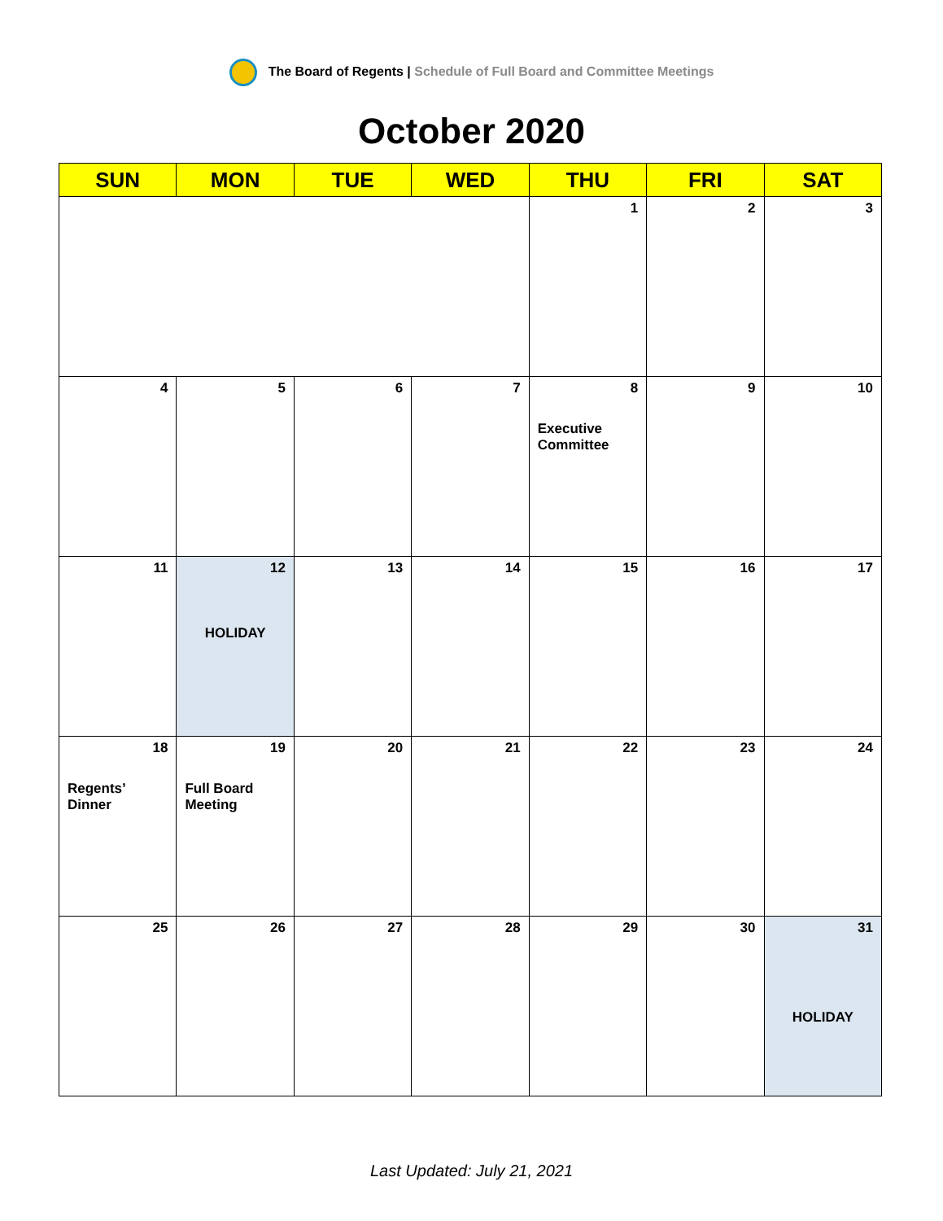The Board of Regents | Schedule of Full Board and Committee Meetings
October 2020
| SUN | MON | TUE | WED | THU | FRI | SAT |
| --- | --- | --- | --- | --- | --- | --- |
| | | | | 1 | 2 | 3 |
| 4 | 5 | 6 | 7 | 8 Executive Committee | 9 | 10 |
| 11 | 12 HOLIDAY | 13 | 14 | 15 | 16 | 17 |
| 18 Regents’ Dinner | 19 Full Board Meeting | 20 | 21 | 22 | 23 | 24 |
| 25 | 26 | 27 | 28 | 29 | 30 | 31 HOLIDAY |
Last Updated: July 21, 2021